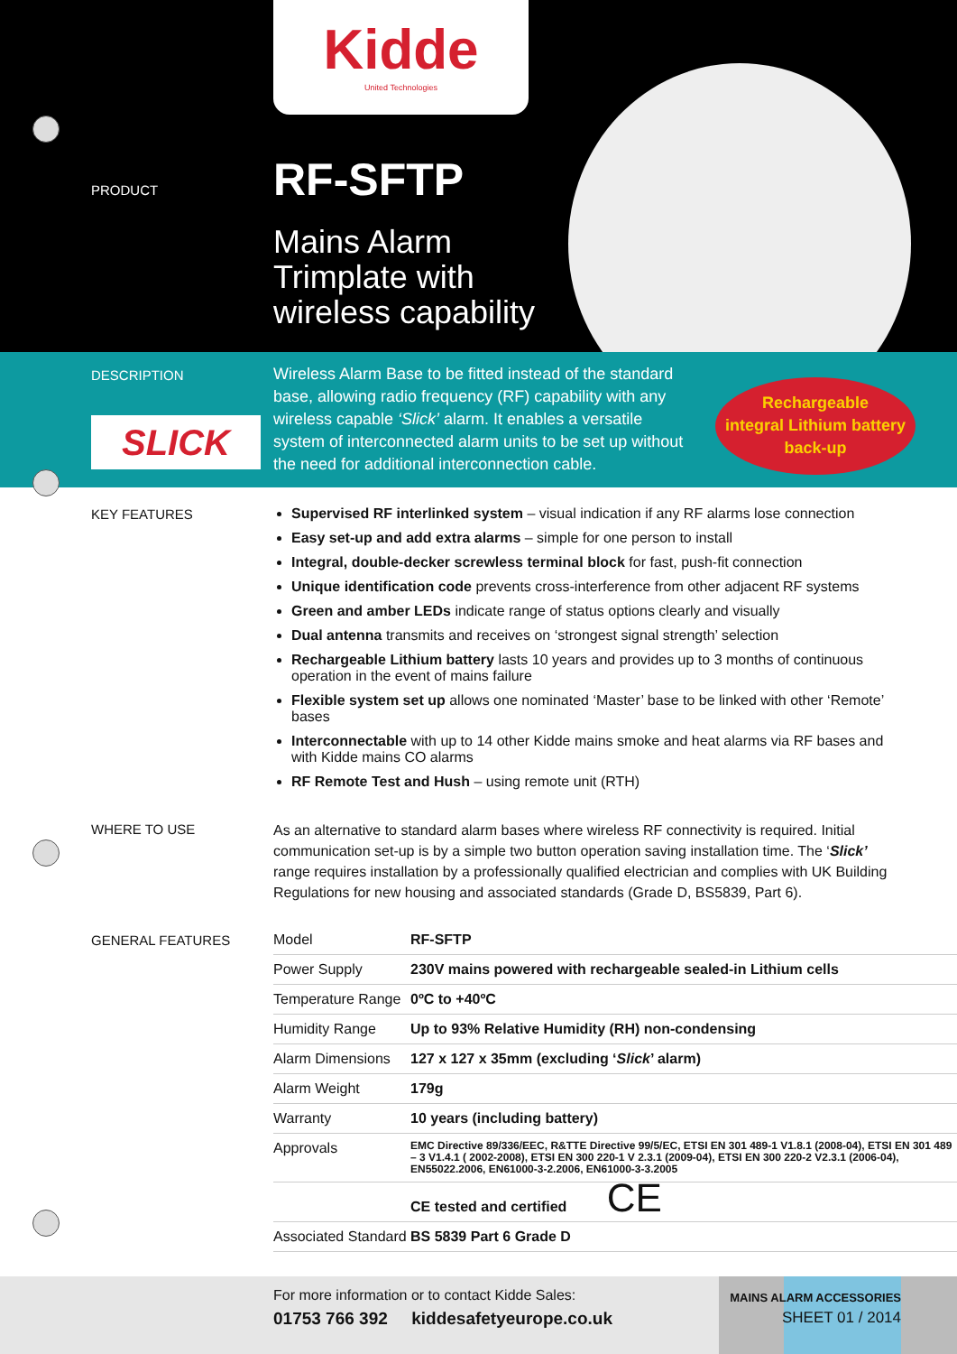Kidde
United Technologies
PRODUCT
RF-SFTP
Mains Alarm
Trimplate with
wireless capability
DESCRIPTION
SLICK
Wireless Alarm Base to be fitted instead of the standard base, allowing radio frequency (RF) capability with any wireless capable ‘Slick’ alarm. It enables a versatile system of interconnected alarm units to be set up without the need for additional interconnection cable.
Rechargeable
integral Lithium battery
back-up
KEY FEATURES
Supervised RF interlinked system – visual indication if any RF alarms lose connection
Easy set-up and add extra alarms – simple for one person to install
Integral, double-decker screwless terminal block for fast, push-fit connection
Unique identification code prevents cross-interference from other adjacent RF systems
Green and amber LEDs indicate range of status options clearly and visually
Dual antenna transmits and receives on ‘strongest signal strength’ selection
Rechargeable Lithium battery lasts 10 years and provides up to 3 months of continuous operation in the event of mains failure
Flexible system set up allows one nominated ‘Master’ base to be linked with other ‘Remote’ bases
Interconnectable with up to 14 other Kidde mains smoke and heat alarms via RF bases and with Kidde mains CO alarms
RF Remote Test and Hush – using remote unit (RTH)
WHERE TO USE
As an alternative to standard alarm bases where wireless RF connectivity is required. Initial communication set-up is by a simple two button operation saving installation time. The ‘Slick’ range requires installation by a professionally qualified electrician and complies with UK Building Regulations for new housing and associated standards (Grade D, BS5839, Part 6).
GENERAL FEATURES
| Model | RF-SFTP |
| Power Supply | 230V mains powered with rechargeable sealed-in Lithium cells |
| Temperature Range | 0ºC to +40ºC |
| Humidity Range | Up to 93% Relative Humidity (RH) non-condensing |
| Alarm Dimensions | 127 x 127 x 35mm (excluding ‘ Slick ’ alarm) |
| Alarm Weight | 179g |
| Warranty | 10 years (including battery) |
| Approvals | EMC Directive 89/336/EEC, R&TTE Directive 99/5/EC, ETSI EN 301 489-1 V1.8.1 (2008-04), ETSI EN 301 489 – 3 V1.4.1 ( 2002-2008), ETSI EN 300 220-1 V 2.3.1 (2009-04), ETSI EN 300 220-2 V2.3.1 (2006-04), EN55022.2006, EN61000-3-2.2006, EN61000-3-3.2005 |
| | CE tested and certified CE |
| Associated Standard | BS 5839 Part 6 Grade D |
For more information or to contact Kidde Sales:
01753 766 392 kiddesafetyeurope.co.uk
MAINS ALARM ACCESSORIES
SHEET 01 / 2014